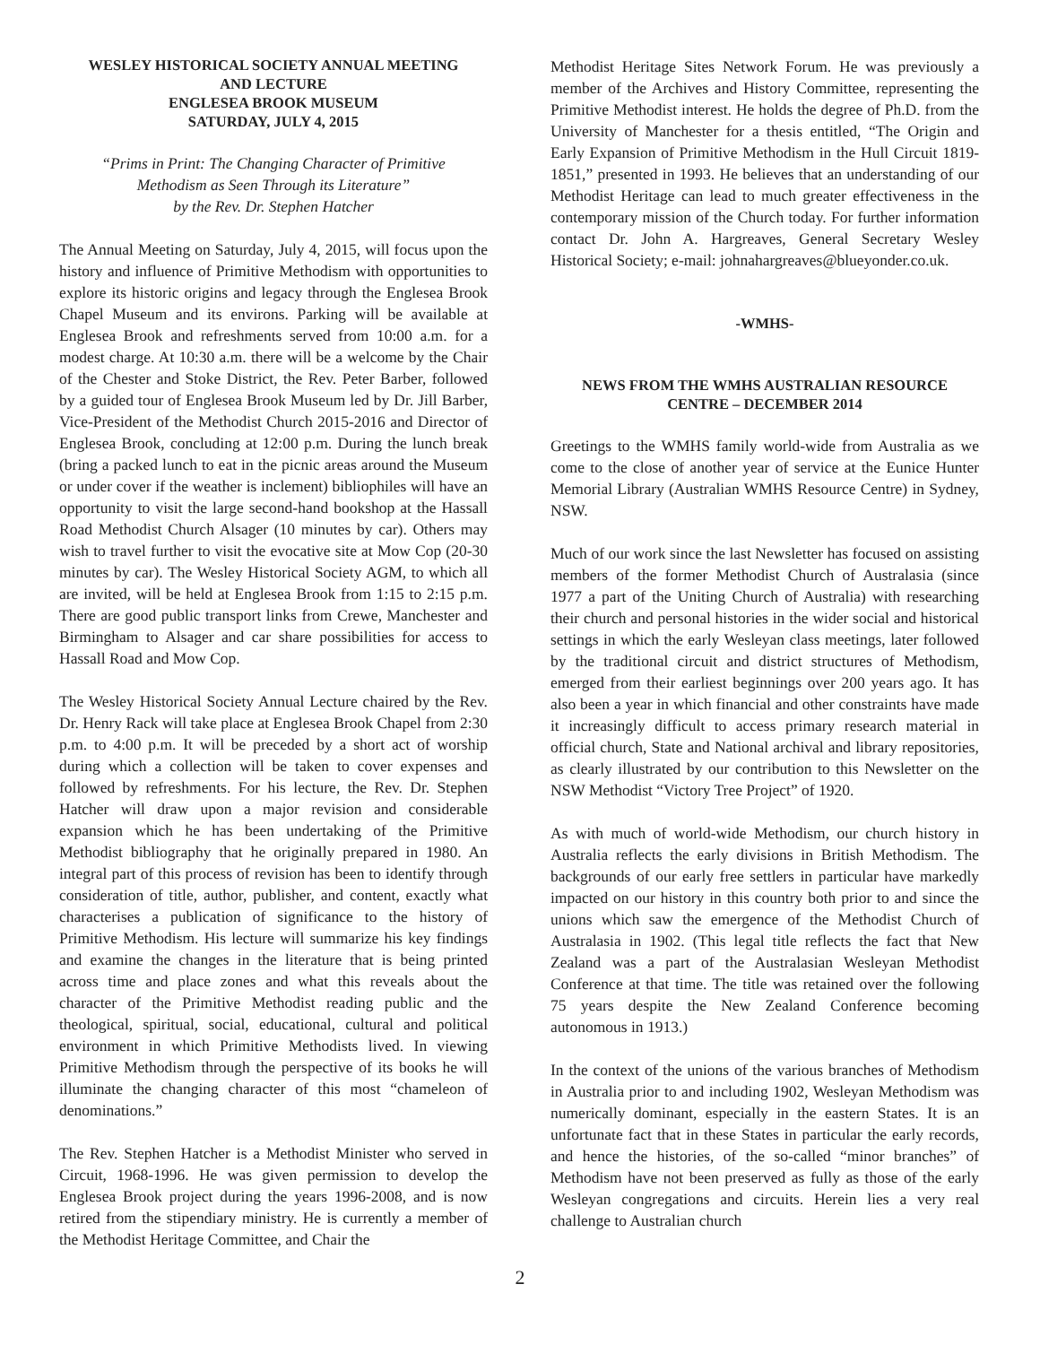WESLEY HISTORICAL SOCIETY ANNUAL MEETING
AND LECTURE
ENGLESEA BROOK MUSEUM
SATURDAY, JULY 4, 2015
“Prims in Print: The Changing Character of Primitive
Methodism as Seen Through its Literature”
by the Rev. Dr. Stephen Hatcher
The Annual Meeting on Saturday, July 4, 2015, will focus upon the history and influence of Primitive Methodism with opportunities to explore its historic origins and legacy through the Englesea Brook Chapel Museum and its environs. Parking will be available at Englesea Brook and refreshments served from 10:00 a.m. for a modest charge. At 10:30 a.m. there will be a welcome by the Chair of the Chester and Stoke District, the Rev. Peter Barber, followed by a guided tour of Englesea Brook Museum led by Dr. Jill Barber, Vice-President of the Methodist Church 2015-2016 and Director of Englesea Brook, concluding at 12:00 p.m. During the lunch break (bring a packed lunch to eat in the picnic areas around the Museum or under cover if the weather is inclement) bibliophiles will have an opportunity to visit the large second-hand bookshop at the Hassall Road Methodist Church Alsager (10 minutes by car). Others may wish to travel further to visit the evocative site at Mow Cop (20-30 minutes by car). The Wesley Historical Society AGM, to which all are invited, will be held at Englesea Brook from 1:15 to 2:15 p.m. There are good public transport links from Crewe, Manchester and Birmingham to Alsager and car share possibilities for access to Hassall Road and Mow Cop.
The Wesley Historical Society Annual Lecture chaired by the Rev. Dr. Henry Rack will take place at Englesea Brook Chapel from 2:30 p.m. to 4:00 p.m. It will be preceded by a short act of worship during which a collection will be taken to cover expenses and followed by refreshments. For his lecture, the Rev. Dr. Stephen Hatcher will draw upon a major revision and considerable expansion which he has been undertaking of the Primitive Methodist bibliography that he originally prepared in 1980. An integral part of this process of revision has been to identify through consideration of title, author, publisher, and content, exactly what characterises a publication of significance to the history of Primitive Methodism. His lecture will summarize his key findings and examine the changes in the literature that is being printed across time and place zones and what this reveals about the character of the Primitive Methodist reading public and the theological, spiritual, social, educational, cultural and political environment in which Primitive Methodists lived. In viewing Primitive Methodism through the perspective of its books he will illuminate the changing character of this most “chameleon of denominations.”
The Rev. Stephen Hatcher is a Methodist Minister who served in Circuit, 1968-1996. He was given permission to develop the Englesea Brook project during the years 1996-2008, and is now retired from the stipendiary ministry. He is currently a member of the Methodist Heritage Committee, and Chair the
Methodist Heritage Sites Network Forum. He was previously a member of the Archives and History Committee, representing the Primitive Methodist interest. He holds the degree of Ph.D. from the University of Manchester for a thesis entitled, “The Origin and Early Expansion of Primitive Methodism in the Hull Circuit 1819-1851,” presented in 1993. He believes that an understanding of our Methodist Heritage can lead to much greater effectiveness in the contemporary mission of the Church today. For further information contact Dr. John A. Hargreaves, General Secretary Wesley Historical Society; e-mail: johnahargreaves@blueyonder.co.uk.
-WMHS-
NEWS FROM THE WMHS AUSTRALIAN RESOURCE
CENTRE – DECEMBER 2014
Greetings to the WMHS family world-wide from Australia as we come to the close of another year of service at the Eunice Hunter Memorial Library (Australian WMHS Resource Centre) in Sydney, NSW.
Much of our work since the last Newsletter has focused on assisting members of the former Methodist Church of Australasia (since 1977 a part of the Uniting Church of Australia) with researching their church and personal histories in the wider social and historical settings in which the early Wesleyan class meetings, later followed by the traditional circuit and district structures of Methodism, emerged from their earliest beginnings over 200 years ago. It has also been a year in which financial and other constraints have made it increasingly difficult to access primary research material in official church, State and National archival and library repositories, as clearly illustrated by our contribution to this Newsletter on the NSW Methodist “Victory Tree Project” of 1920.
As with much of world-wide Methodism, our church history in Australia reflects the early divisions in British Methodism. The backgrounds of our early free settlers in particular have markedly impacted on our history in this country both prior to and since the unions which saw the emergence of the Methodist Church of Australasia in 1902. (This legal title reflects the fact that New Zealand was a part of the Australasian Wesleyan Methodist Conference at that time. The title was retained over the following 75 years despite the New Zealand Conference becoming autonomous in 1913.)
In the context of the unions of the various branches of Methodism in Australia prior to and including 1902, Wesleyan Methodism was numerically dominant, especially in the eastern States. It is an unfortunate fact that in these States in particular the early records, and hence the histories, of the so-called “minor branches” of Methodism have not been preserved as fully as those of the early Wesleyan congregations and circuits. Herein lies a very real challenge to Australian church
2